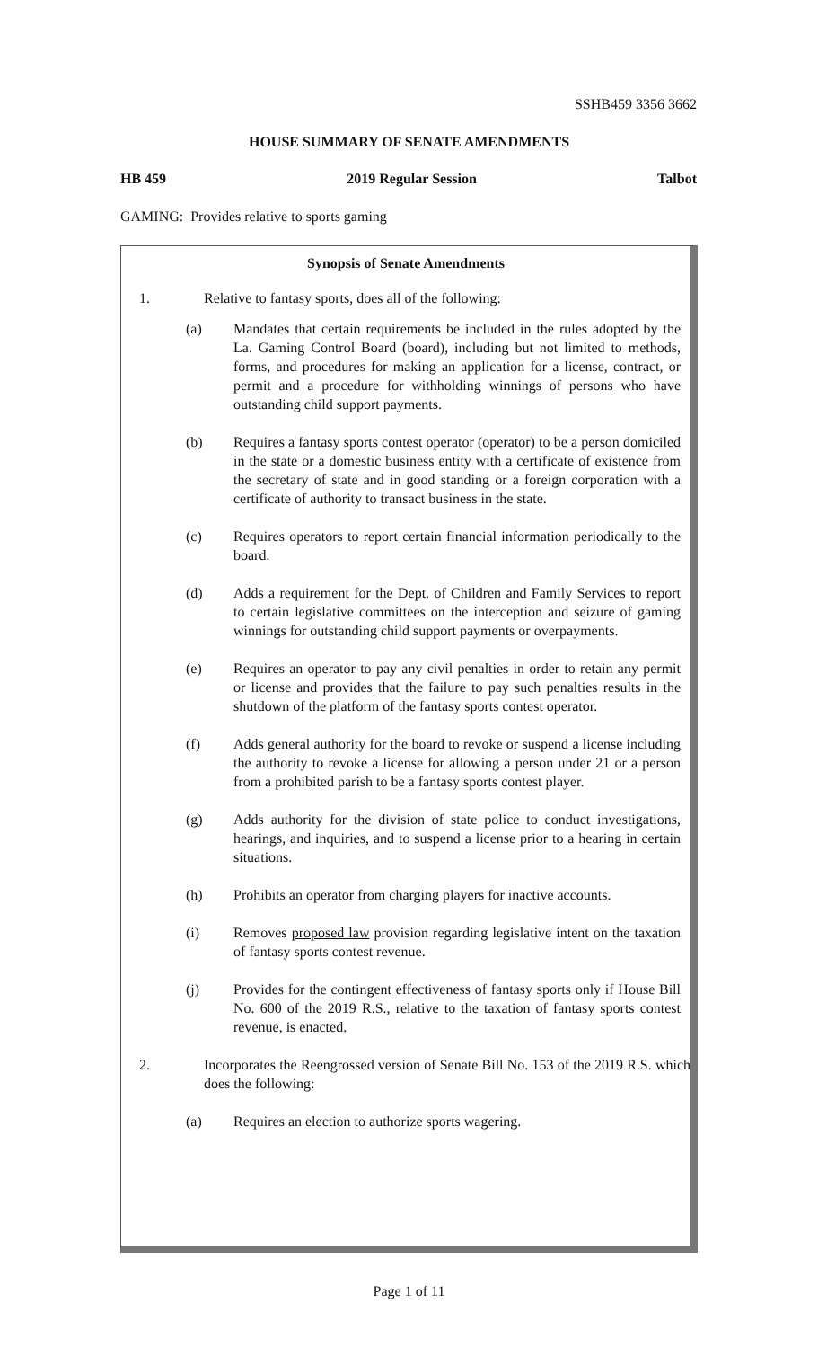SSHB459 3356 3662
HOUSE SUMMARY OF SENATE AMENDMENTS
HB 459 2019 Regular Session Talbot
GAMING: Provides relative to sports gaming
Synopsis of Senate Amendments
1. Relative to fantasy sports, does all of the following:
(a) Mandates that certain requirements be included in the rules adopted by the La. Gaming Control Board (board), including but not limited to methods, forms, and procedures for making an application for a license, contract, or permit and a procedure for withholding winnings of persons who have outstanding child support payments.
(b) Requires a fantasy sports contest operator (operator) to be a person domiciled in the state or a domestic business entity with a certificate of existence from the secretary of state and in good standing or a foreign corporation with a certificate of authority to transact business in the state.
(c) Requires operators to report certain financial information periodically to the board.
(d) Adds a requirement for the Dept. of Children and Family Services to report to certain legislative committees on the interception and seizure of gaming winnings for outstanding child support payments or overpayments.
(e) Requires an operator to pay any civil penalties in order to retain any permit or license and provides that the failure to pay such penalties results in the shutdown of the platform of the fantasy sports contest operator.
(f) Adds general authority for the board to revoke or suspend a license including the authority to revoke a license for allowing a person under 21 or a person from a prohibited parish to be a fantasy sports contest player.
(g) Adds authority for the division of state police to conduct investigations, hearings, and inquiries, and to suspend a license prior to a hearing in certain situations.
(h) Prohibits an operator from charging players for inactive accounts.
(i) Removes proposed law provision regarding legislative intent on the taxation of fantasy sports contest revenue.
(j) Provides for the contingent effectiveness of fantasy sports only if House Bill No. 600 of the 2019 R.S., relative to the taxation of fantasy sports contest revenue, is enacted.
2. Incorporates the Reengrossed version of Senate Bill No. 153 of the 2019 R.S. which does the following:
(a) Requires an election to authorize sports wagering.
Page 1 of 11